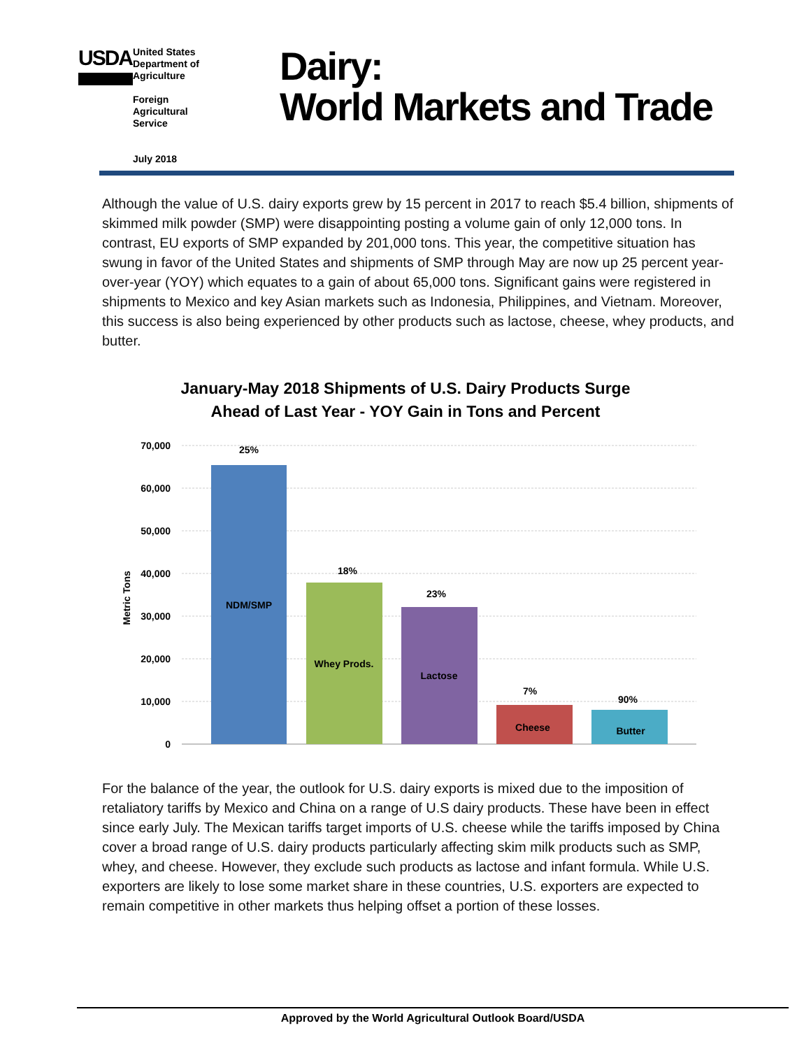USDA
United States
Department of
Agriculture
Foreign
Agricultural
Service
July 2018
Dairy:
World Markets and Trade
Although the value of U.S. dairy exports grew by 15 percent in 2017 to reach $5.4 billion, shipments of skimmed milk powder (SMP) were disappointing posting a volume gain of only 12,000 tons. In contrast, EU exports of SMP expanded by 201,000 tons. This year, the competitive situation has swung in favor of the United States and shipments of SMP through May are now up 25 percent year-over-year (YOY) which equates to a gain of about 65,000 tons. Significant gains were registered in shipments to Mexico and key Asian markets such as Indonesia, Philippines, and Vietnam. Moreover, this success is also being experienced by other products such as lactose, cheese, whey products, and butter.
January-May 2018 Shipments of U.S. Dairy Products Surge
Ahead of Last Year - YOY Gain in Tons and Percent
70,000
60,000
50,000
40,000
30,000
20,000
10,000
0
Metric Tons
25%
NDM/SMP
18%
Whey Prods.
23%
Lactose
7%
Cheese
90%
Butter
For the balance of the year, the outlook for U.S. dairy exports is mixed due to the imposition of retaliatory tariffs by Mexico and China on a range of U.S dairy products. These have been in effect since early July. The Mexican tariffs target imports of U.S. cheese while the tariffs imposed by China cover a broad range of U.S. dairy products particularly affecting skim milk products such as SMP, whey, and cheese. However, they exclude such products as lactose and infant formula. While U.S. exporters are likely to lose some market share in these countries, U.S. exporters are expected to remain competitive in other markets thus helping offset a portion of these losses.
Approved by the World Agricultural Outlook Board/USDA